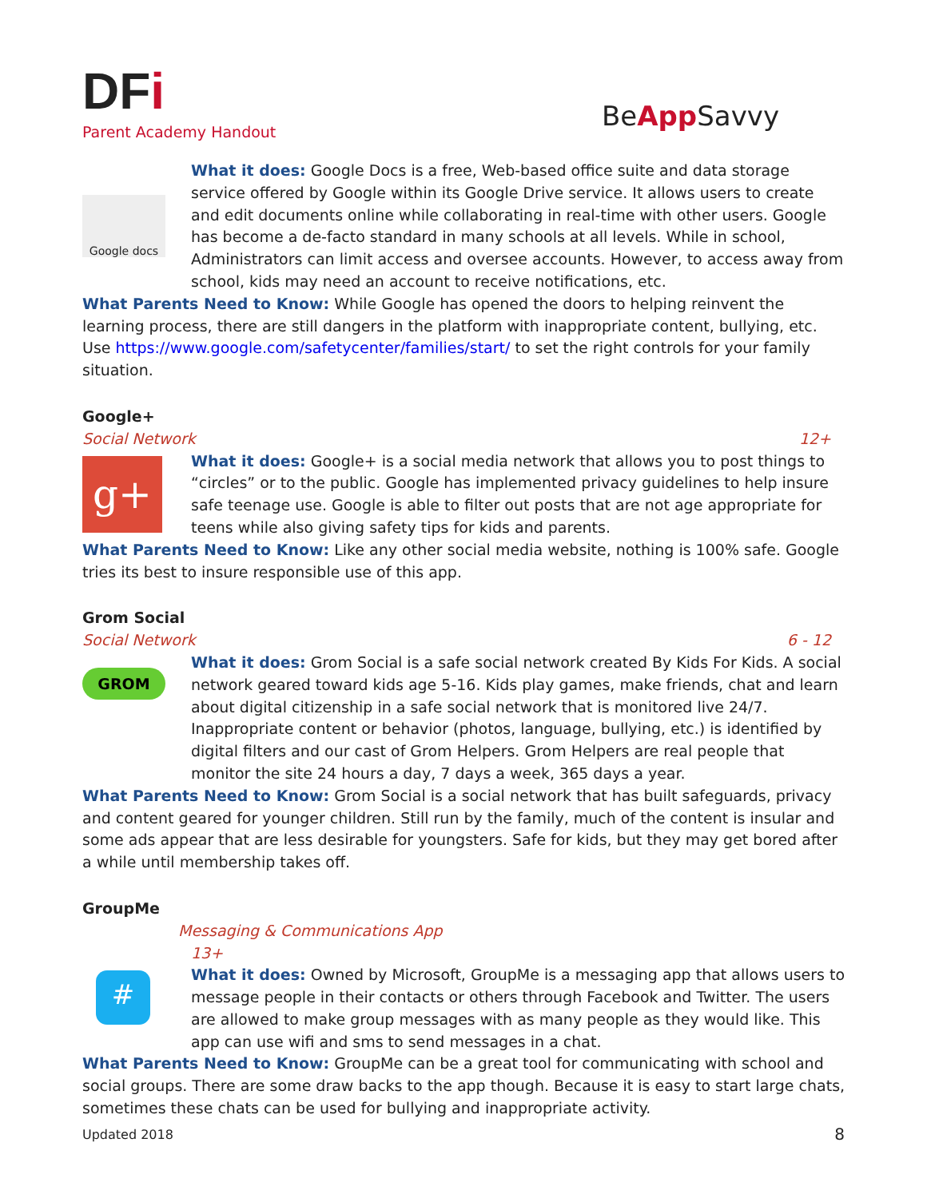DFi
Parent Academy Handout
BeApp Savvy
Google docs
What it does: Google Docs is a free, Web-based office suite and data storage service offered by Google within its Google Drive service. It allows users to create and edit documents online while collaborating in real-time with other users. Google has become a de-facto standard in many schools at all levels. While in school, Administrators can limit access and oversee accounts. However, to access away from school, kids may need an account to receive notifications, etc.
What Parents Need to Know: While Google has opened the doors to helping reinvent the learning process, there are still dangers in the platform with inappropriate content, bullying, etc. Use https://www.google.com/safetycenter/families/start/ to set the right controls for your family situation.
Google+
Social Network 12+
g+
What it does: Google+ is a social media network that allows you to post things to “circles” or to the public. Google has implemented privacy guidelines to help insure safe teenage use. Google is able to filter out posts that are not age appropriate for teens while also giving safety tips for kids and parents.
What Parents Need to Know: Like any other social media website, nothing is 100% safe. Google tries its best to insure responsible use of this app.
Grom Social
Social Network 6 - 12
GROM
What it does: Grom Social is a safe social network created By Kids For Kids. A social network geared toward kids age 5-16. Kids play games, make friends, chat and learn about digital citizenship in a safe social network that is monitored live 24/7. Inappropriate content or behavior (photos, language, bullying, etc.) is identified by digital filters and our cast of Grom Helpers. Grom Helpers are real people that monitor the site 24 hours a day, 7 days a week, 365 days a year.
What Parents Need to Know: Grom Social is a social network that has built safeguards, privacy and content geared for younger children. Still run by the family, much of the content is insular and some ads appear that are less desirable for youngsters. Safe for kids, but they may get bored after a while until membership takes off.
GroupMe
Messaging & Communications App
#
13+
What it does: Owned by Microsoft, GroupMe is a messaging app that allows users to message people in their contacts or others through Facebook and Twitter. The users are allowed to make group messages with as many people as they would like. This app can use wifi and sms to send messages in a chat.
What Parents Need to Know: GroupMe can be a great tool for communicating with school and social groups. There are some draw backs to the app though. Because it is easy to start large chats, sometimes these chats can be used for bullying and inappropriate activity.
Updated 2018 8